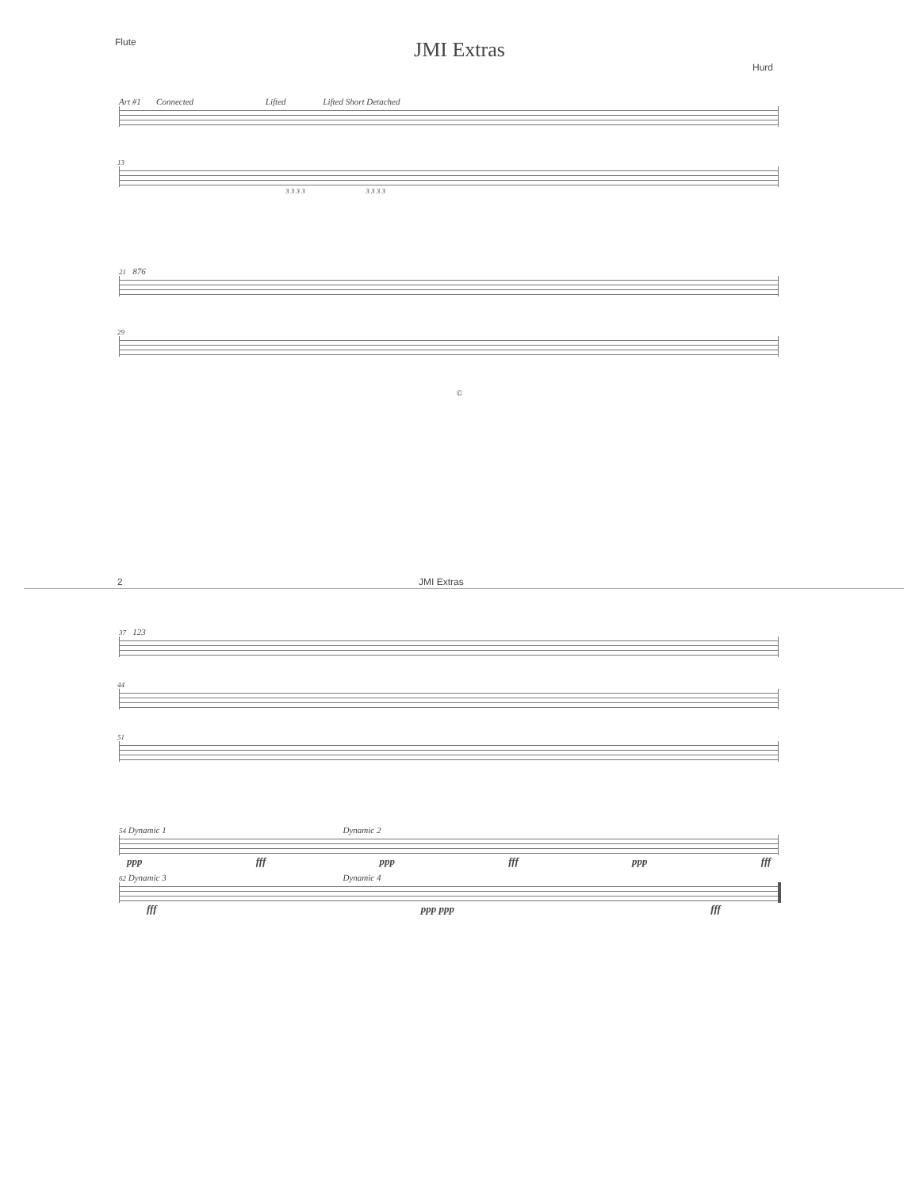Flute
JMI Extras
Hurd
Art #1 Connected Lifted Lifted Short Detached
13
3 3 3 3 3 3 3 3
21 876
29
©
2 JMI Extras
37 123
44
51
54 Dynamic 1 Dynamic 2
ppp fff ppp fff ppp fff
62 Dynamic 3 Dynamic 4
fff ppp ppp fff